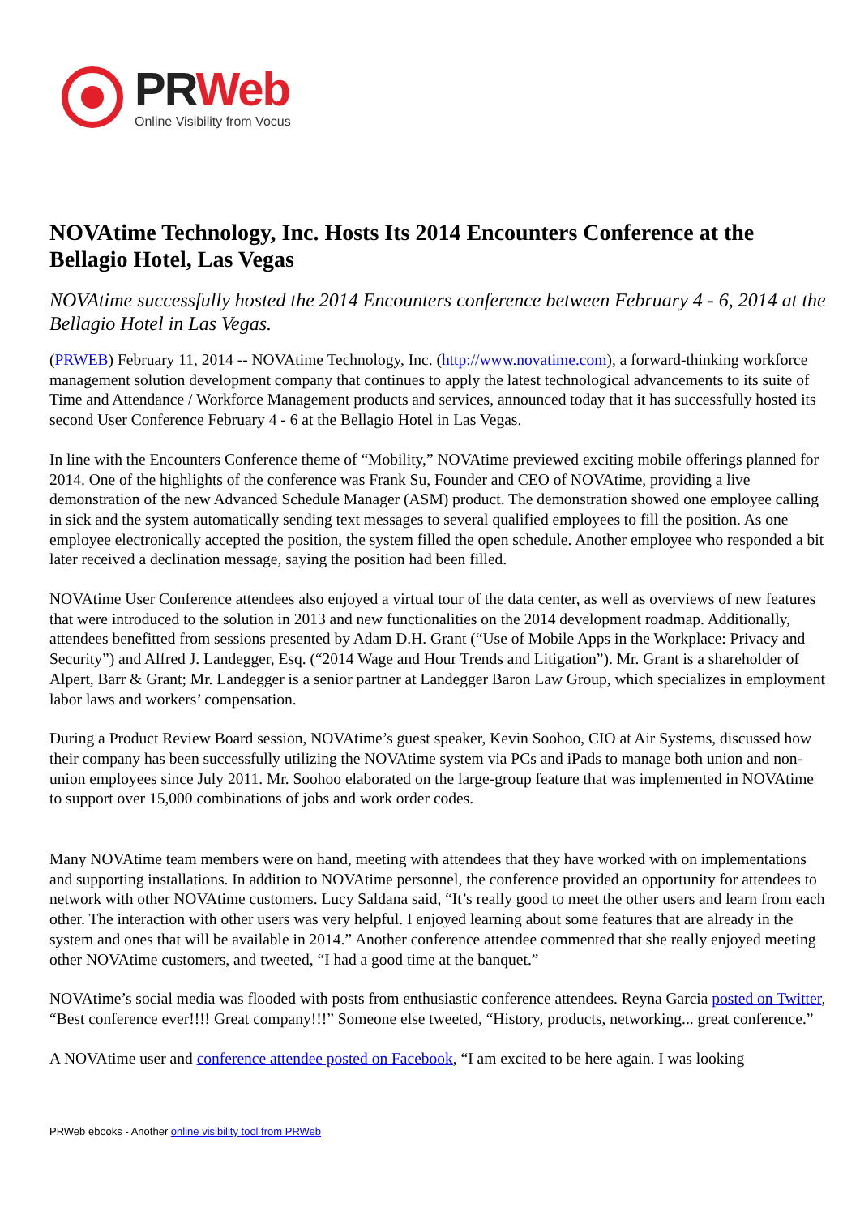PR Web
Online Visibility from Vocus
NOVAtime Technology, Inc. Hosts Its 2014 Encounters Conference at the Bellagio Hotel, Las Vegas
NOVAtime successfully hosted the 2014 Encounters conference between February 4 - 6, 2014 at the Bellagio Hotel in Las Vegas.
(PRWEB) February 11, 2014 -- NOVAtime Technology, Inc. (http://www.novatime.com), a forward-thinking workforce management solution development company that continues to apply the latest technological advancements to its suite of Time and Attendance / Workforce Management products and services, announced today that it has successfully hosted its second User Conference February 4 - 6 at the Bellagio Hotel in Las Vegas.
In line with the Encounters Conference theme of “Mobility,” NOVAtime previewed exciting mobile offerings planned for 2014. One of the highlights of the conference was Frank Su, Founder and CEO of NOVAtime, providing a live demonstration of the new Advanced Schedule Manager (ASM) product. The demonstration showed one employee calling in sick and the system automatically sending text messages to several qualified employees to fill the position. As one employee electronically accepted the position, the system filled the open schedule. Another employee who responded a bit later received a declination message, saying the position had been filled.
NOVAtime User Conference attendees also enjoyed a virtual tour of the data center, as well as overviews of new features that were introduced to the solution in 2013 and new functionalities on the 2014 development roadmap. Additionally, attendees benefitted from sessions presented by Adam D.H. Grant (“Use of Mobile Apps in the Workplace: Privacy and Security”) and Alfred J. Landegger, Esq. (“2014 Wage and Hour Trends and Litigation”). Mr. Grant is a shareholder of Alpert, Barr & Grant; Mr. Landegger is a senior partner at Landegger Baron Law Group, which specializes in employment labor laws and workers’ compensation.
During a Product Review Board session, NOVAtime’s guest speaker, Kevin Soohoo, CIO at Air Systems, discussed how their company has been successfully utilizing the NOVAtime system via PCs and iPads to manage both union and non-union employees since July 2011. Mr. Soohoo elaborated on the large-group feature that was implemented in NOVAtime to support over 15,000 combinations of jobs and work order codes.
Many NOVAtime team members were on hand, meeting with attendees that they have worked with on implementations and supporting installations. In addition to NOVAtime personnel, the conference provided an opportunity for attendees to network with other NOVAtime customers. Lucy Saldana said, “It’s really good to meet the other users and learn from each other. The interaction with other users was very helpful. I enjoyed learning about some features that are already in the system and ones that will be available in 2014.” Another conference attendee commented that she really enjoyed meeting other NOVAtime customers, and tweeted, “I had a good time at the banquet.”
NOVAtime’s social media was flooded with posts from enthusiastic conference attendees. Reyna Garcia posted on Twitter, “Best conference ever!!!! Great company!!!” Someone else tweeted, “History, products, networking... great conference.”
A NOVAtime user and conference attendee posted on Facebook, “I am excited to be here again. I was looking
PRWeb ebooks - Another online visibility tool from PRWeb